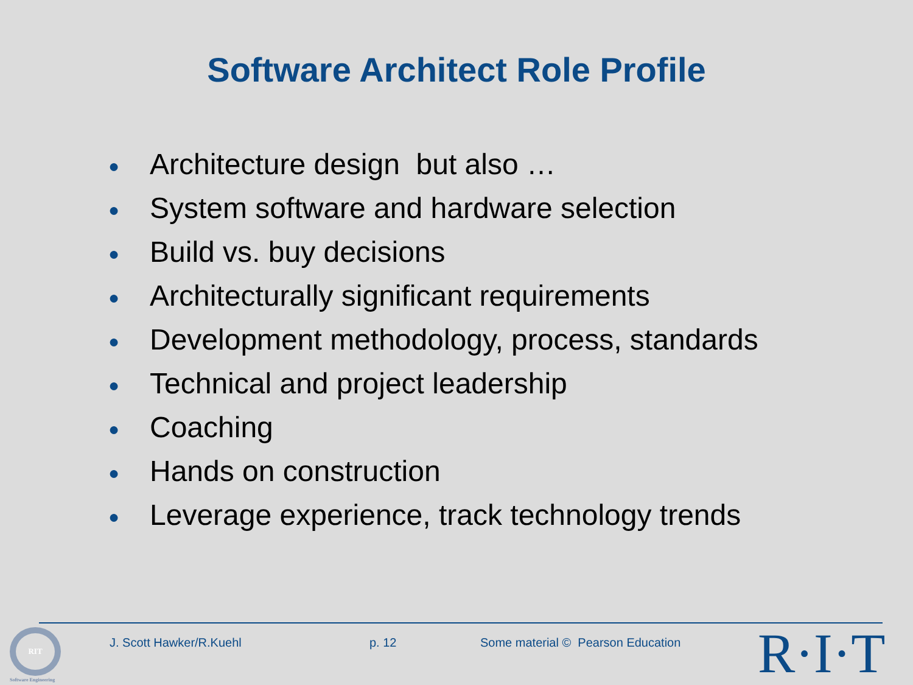Software Architect Role Profile
● Architecture design but also …
● System software and hardware selection
● Build vs. buy decisions
● Architecturally significant requirements
● Development methodology, process, standards
● Technical and project leadership
● Coaching
● Hands on construction
● Leverage experience, track technology trends
RIT
Software Engineering
J. Scott Hawker/R.Kuehl p. 12
Some material © Pearson Education
R·I·T